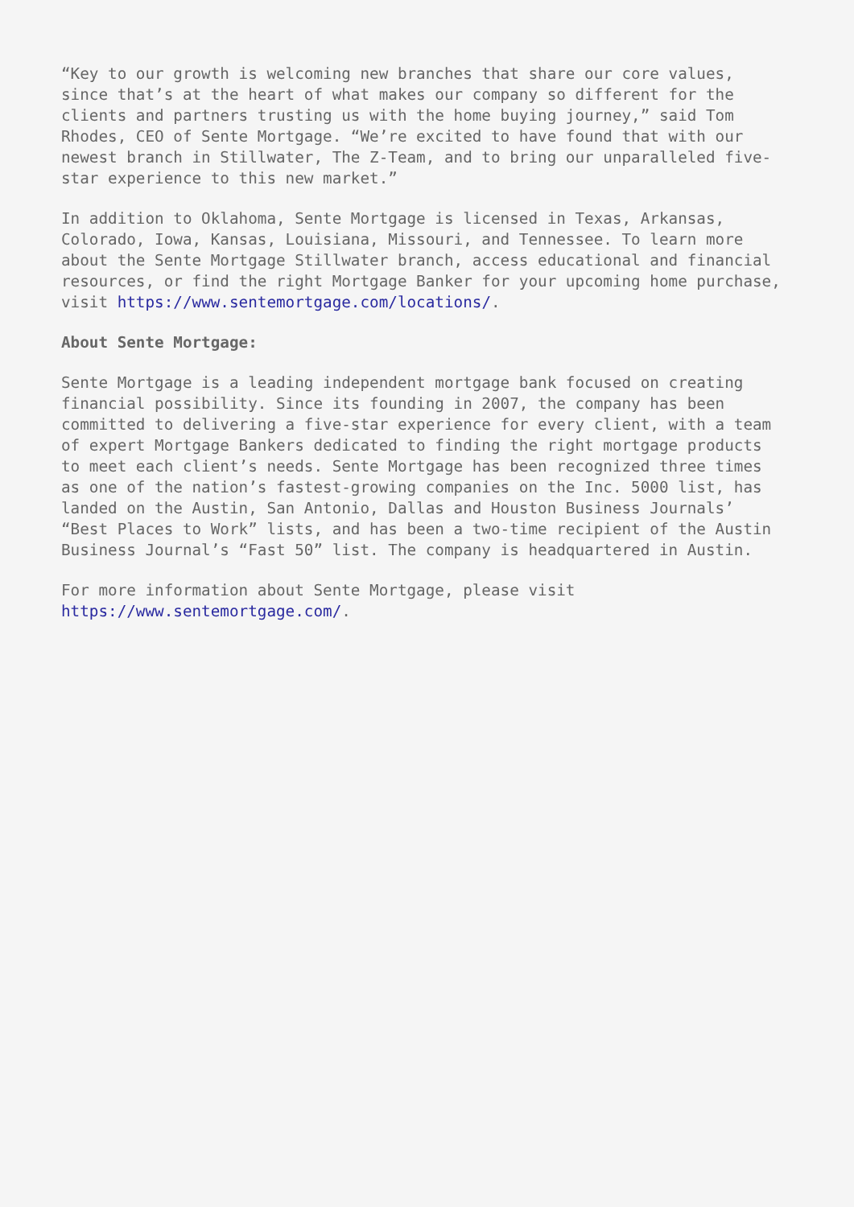“Key to our growth is welcoming new branches that share our core values, since that’s at the heart of what makes our company so different for the clients and partners trusting us with the home buying journey,” said Tom Rhodes, CEO of Sente Mortgage. “We’re excited to have found that with our newest branch in Stillwater, The Z-Team, and to bring our unparalleled five- star experience to this new market.”
In addition to Oklahoma, Sente Mortgage is licensed in Texas, Arkansas, Colorado, Iowa, Kansas, Louisiana, Missouri, and Tennessee. To learn more about the Sente Mortgage Stillwater branch, access educational and financial resources, or find the right Mortgage Banker for your upcoming home purchase, visit https://www.sentemortgage.com/locations/.
About Sente Mortgage:
Sente Mortgage is a leading independent mortgage bank focused on creating financial possibility. Since its founding in 2007, the company has been committed to delivering a five-star experience for every client, with a team of expert Mortgage Bankers dedicated to finding the right mortgage products to meet each client’s needs. Sente Mortgage has been recognized three times as one of the nation’s fastest-growing companies on the Inc. 5000 list, has landed on the Austin, San Antonio, Dallas and Houston Business Journals’ “Best Places to Work” lists, and has been a two-time recipient of the Austin Business Journal’s “Fast 50” list. The company is headquartered in Austin.
For more information about Sente Mortgage, please visit https://www.sentemortgage.com/.